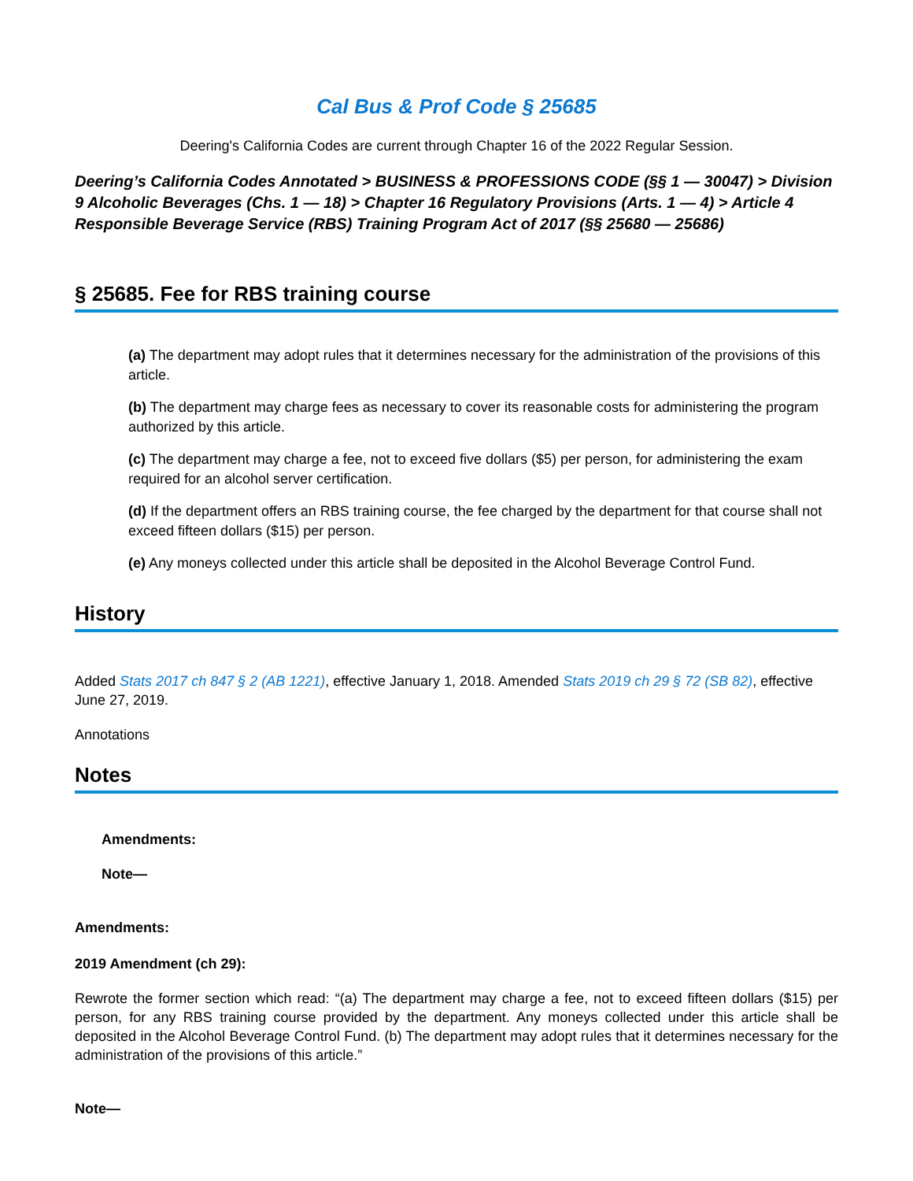Cal Bus & Prof Code § 25685
Deering's California Codes are current through Chapter 16 of the 2022 Regular Session.
Deering’s California Codes Annotated > BUSINESS & PROFESSIONS CODE (§§ 1 — 30047) > Division 9 Alcoholic Beverages (Chs. 1 — 18) > Chapter 16 Regulatory Provisions (Arts. 1 — 4) > Article 4 Responsible Beverage Service (RBS) Training Program Act of 2017 (§§ 25680 — 25686)
§ 25685. Fee for RBS training course
(a) The department may adopt rules that it determines necessary for the administration of the provisions of this article.
(b) The department may charge fees as necessary to cover its reasonable costs for administering the program authorized by this article.
(c) The department may charge a fee, not to exceed five dollars ($5) per person, for administering the exam required for an alcohol server certification.
(d) If the department offers an RBS training course, the fee charged by the department for that course shall not exceed fifteen dollars ($15) per person.
(e) Any moneys collected under this article shall be deposited in the Alcohol Beverage Control Fund.
History
Added Stats 2017 ch 847 § 2 (AB 1221), effective January 1, 2018. Amended Stats 2019 ch 29 § 72 (SB 82), effective June 27, 2019.
Annotations
Notes
Amendments:
Note—
Amendments:
2019 Amendment (ch 29):
Rewrote the former section which read: “(a) The department may charge a fee, not to exceed fifteen dollars ($15) per person, for any RBS training course provided by the department. Any moneys collected under this article shall be deposited in the Alcohol Beverage Control Fund. (b) The department may adopt rules that it determines necessary for the administration of the provisions of this article.”
Note—